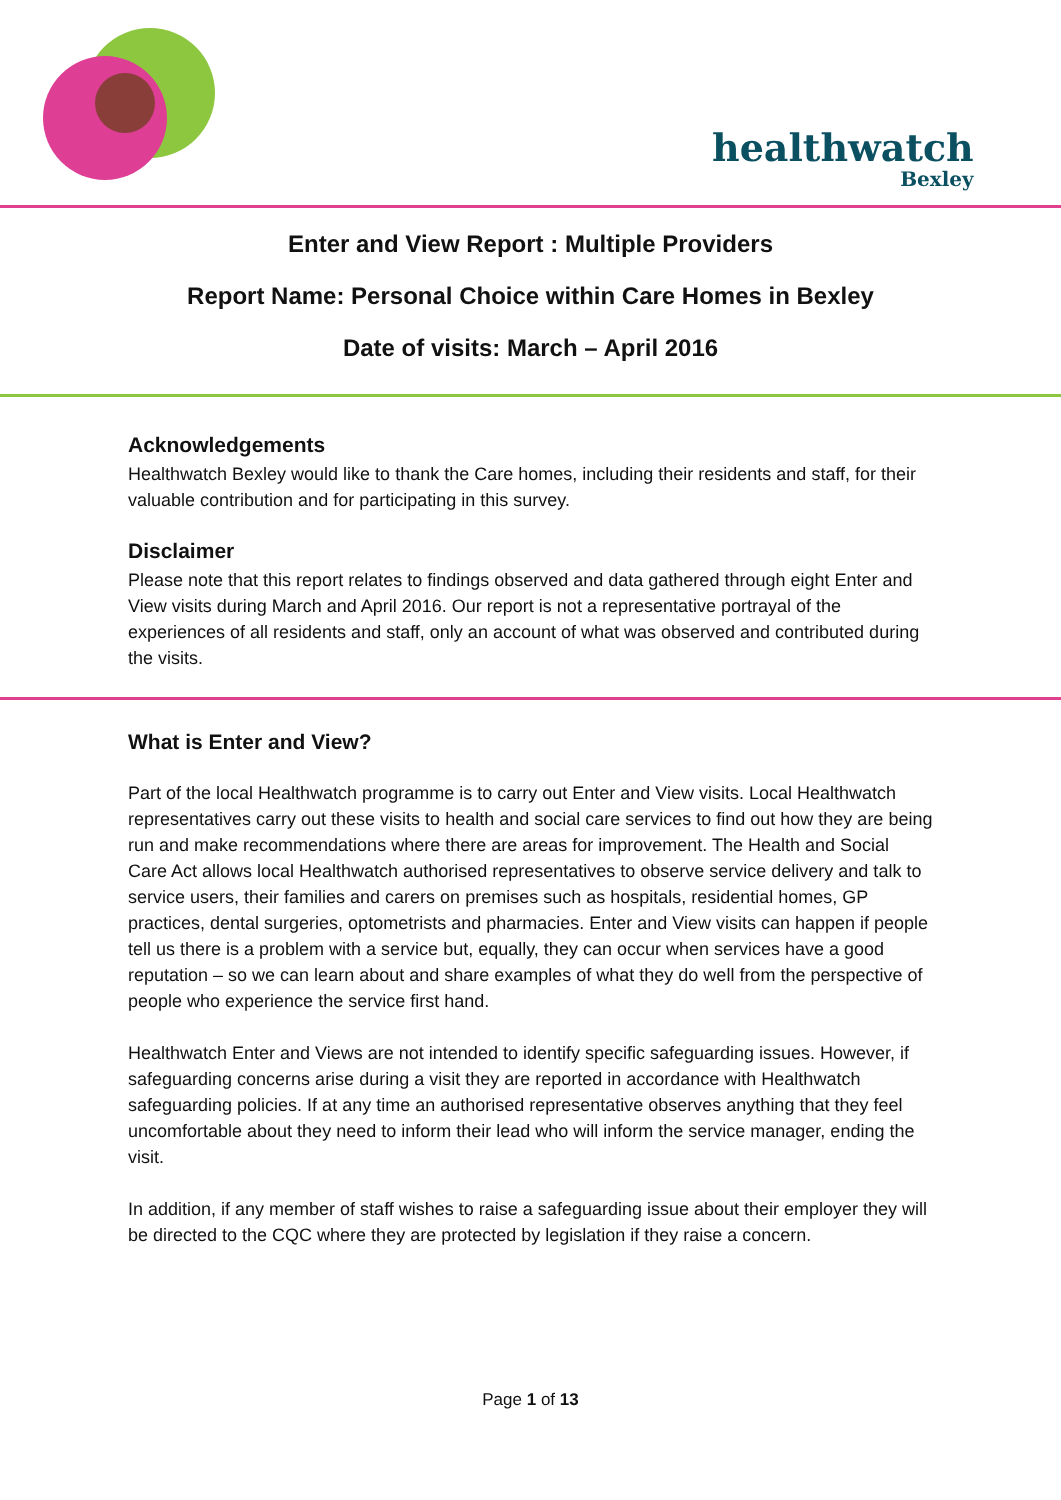healthwatch
Bexley
Enter and View Report : Multiple Providers
Report Name: Personal Choice within Care Homes in Bexley
Date of visits: March – April 2016
Acknowledgements
Healthwatch Bexley would like to thank the Care homes, including their residents and staff, for their valuable contribution and for participating in this survey.
Disclaimer
Please note that this report relates to findings observed and data gathered through eight Enter and View visits during March and April 2016. Our report is not a representative portrayal of the experiences of all residents and staff, only an account of what was observed and contributed during the visits.
What is Enter and View?
Part of the local Healthwatch programme is to carry out Enter and View visits. Local Healthwatch representatives carry out these visits to health and social care services to find out how they are being run and make recommendations where there are areas for improvement. The Health and Social Care Act allows local Healthwatch authorised representatives to observe service delivery and talk to service users, their families and carers on premises such as hospitals, residential homes, GP practices, dental surgeries, optometrists and pharmacies. Enter and View visits can happen if people tell us there is a problem with a service but, equally, they can occur when services have a good reputation – so we can learn about and share examples of what they do well from the perspective of people who experience the service first hand.
Healthwatch Enter and Views are not intended to identify specific safeguarding issues. However, if safeguarding concerns arise during a visit they are reported in accordance with Healthwatch safeguarding policies. If at any time an authorised representative observes anything that they feel uncomfortable about they need to inform their lead who will inform the service manager, ending the visit.
In addition, if any member of staff wishes to raise a safeguarding issue about their employer they will be directed to the CQC where they are protected by legislation if they raise a concern.
Page 1 of 13